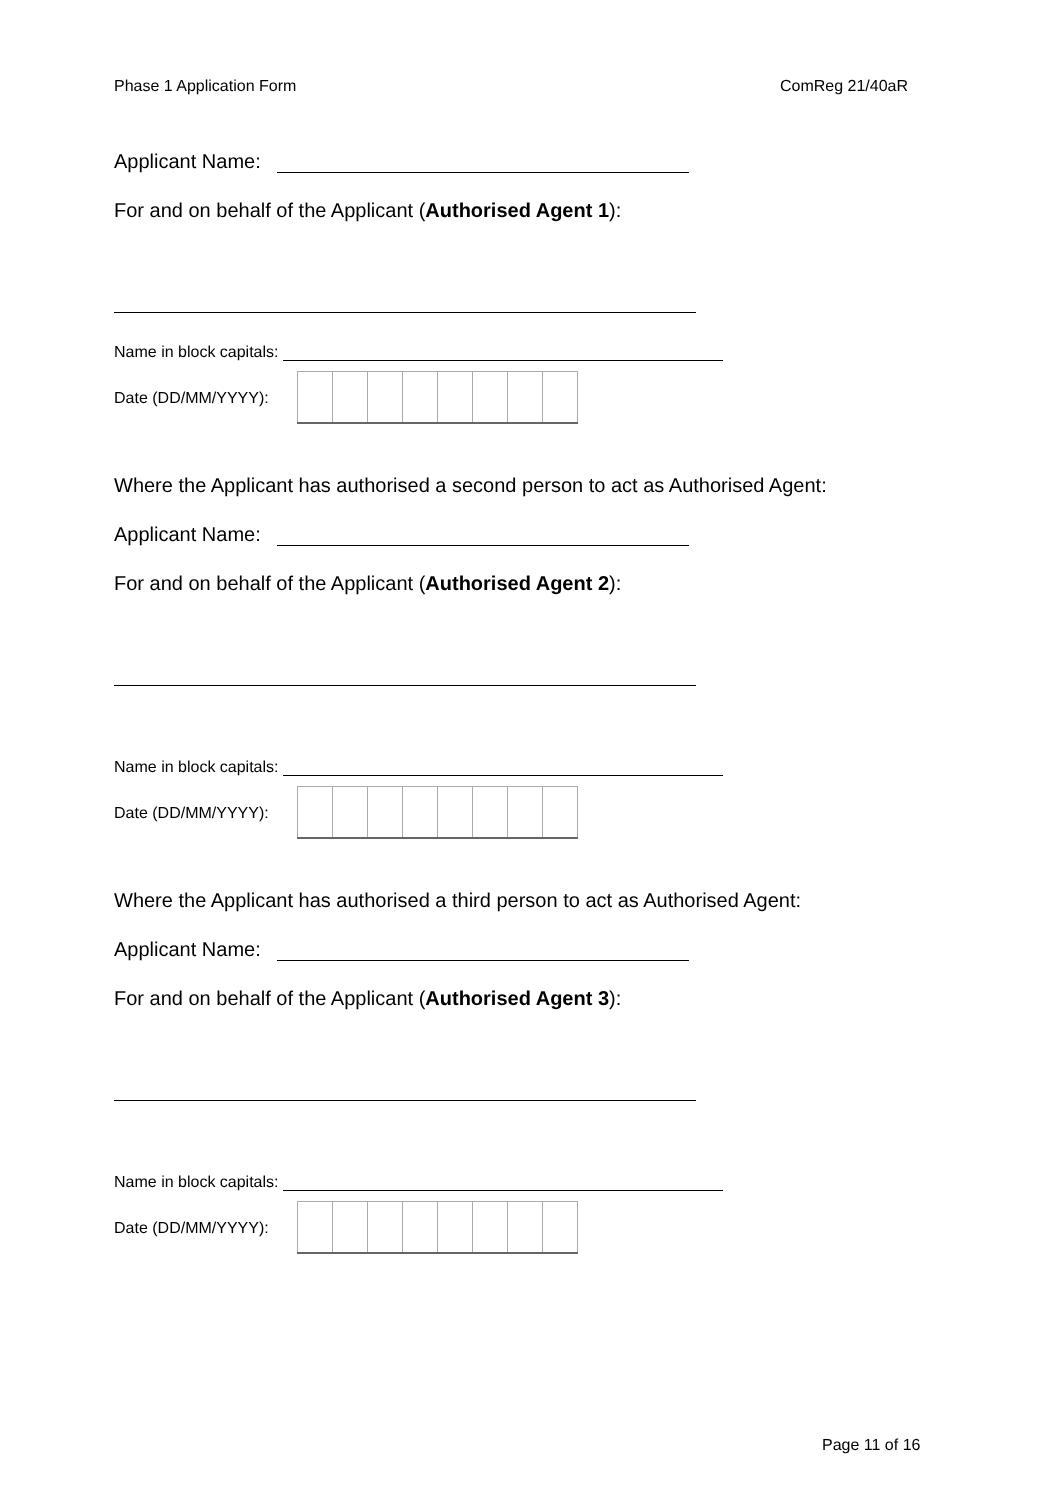Phase 1 Application Form ComReg 21/40aR
Applicant Name:
For and on behalf of the Applicant (Authorised Agent 1):
Name in block capitals:
Date (DD/MM/YYYY):
Where the Applicant has authorised a second person to act as Authorised Agent:
Applicant Name:
For and on behalf of the Applicant (Authorised Agent 2):
Name in block capitals:
Date (DD/MM/YYYY):
Where the Applicant has authorised a third person to act as Authorised Agent:
Applicant Name:
For and on behalf of the Applicant (Authorised Agent 3):
Name in block capitals:
Date (DD/MM/YYYY):
Page 11 of 16